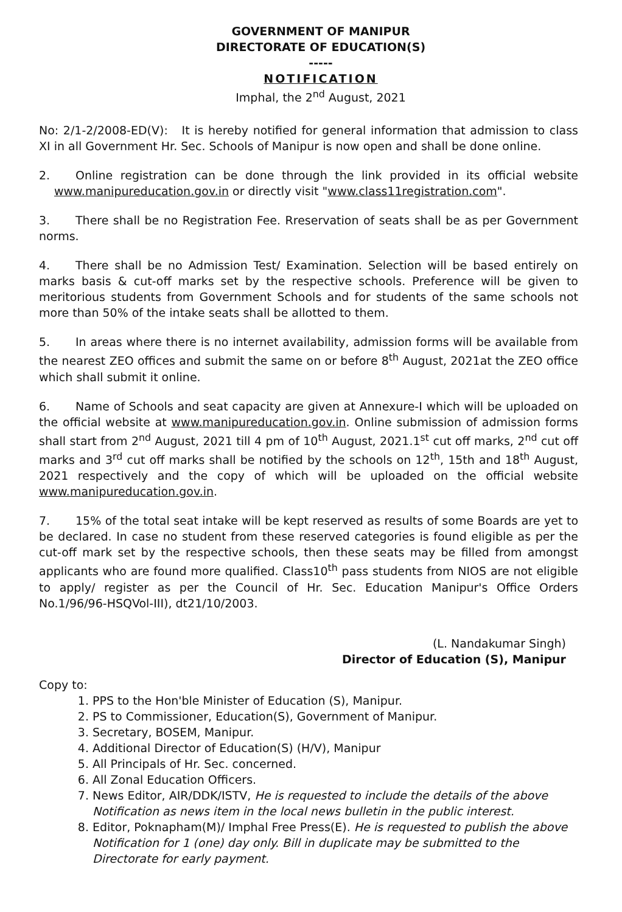GOVERNMENT OF MANIPUR
DIRECTORATE OF EDUCATION(S)
-----
NOTIFICATION
Imphal, the 2<sup>nd</sup> August, 2021
No: 2/1-2/2008-ED(V): It is hereby notified for general information that admission to class XI in all Government Hr. Sec. Schools of Manipur is now open and shall be done online.
2. Online registration can be done through the link provided in its official website www.manipureducation.gov.in or directly visit "www.class11registration.com".
3. There shall be no Registration Fee. Rreservation of seats shall be as per Government norms.
4. There shall be no Admission Test/ Examination. Selection will be based entirely on marks basis & cut-off marks set by the respective schools. Preference will be given to meritorious students from Government Schools and for students of the same schools not more than 50% of the intake seats shall be allotted to them.
5. In areas where there is no internet availability, admission forms will be available from the nearest ZEO offices and submit the same on or before 8<sup>th</sup> August, 2021at the ZEO office which shall submit it online.
6. Name of Schools and seat capacity are given at Annexure-I which will be uploaded on the official website at www.manipureducation.gov.in. Online submission of admission forms shall start from 2<sup>nd</sup> August, 2021 till 4 pm of 10<sup>th</sup> August, 2021.1<sup>st</sup> cut off marks, 2<sup>nd</sup> cut off marks and 3<sup>rd</sup> cut off marks shall be notified by the schools on 12<sup>th</sup>, 15th and 18<sup>th</sup> August, 2021 respectively and the copy of which will be uploaded on the official website www.manipureducation.gov.in.
7. 15% of the total seat intake will be kept reserved as results of some Boards are yet to be declared. In case no student from these reserved categories is found eligible as per the cut-off mark set by the respective schools, then these seats may be filled from amongst applicants who are found more qualified. Class10<sup>th</sup> pass students from NIOS are not eligible to apply/ register as per the Council of Hr. Sec. Education Manipur's Office Orders No.1/96/96-HSQVol-III), dt21/10/2003.
(L. Nandakumar Singh)
Director of Education (S), Manipur
Copy to:
1. PPS to the Hon'ble Minister of Education (S), Manipur.
2. PS to Commissioner, Education(S), Government of Manipur.
3. Secretary, BOSEM, Manipur.
4. Additional Director of Education(S) (H/V), Manipur
5. All Principals of Hr. Sec. concerned.
6. All Zonal Education Officers.
7. News Editor, AIR/DDK/ISTV, He is requested to include the details of the above Notification as news item in the local news bulletin in the public interest.
8. Editor, Poknapham(M)/ Imphal Free Press(E). He is requested to publish the above Notification for 1 (one) day only. Bill in duplicate may be submitted to the Directorate for early payment.